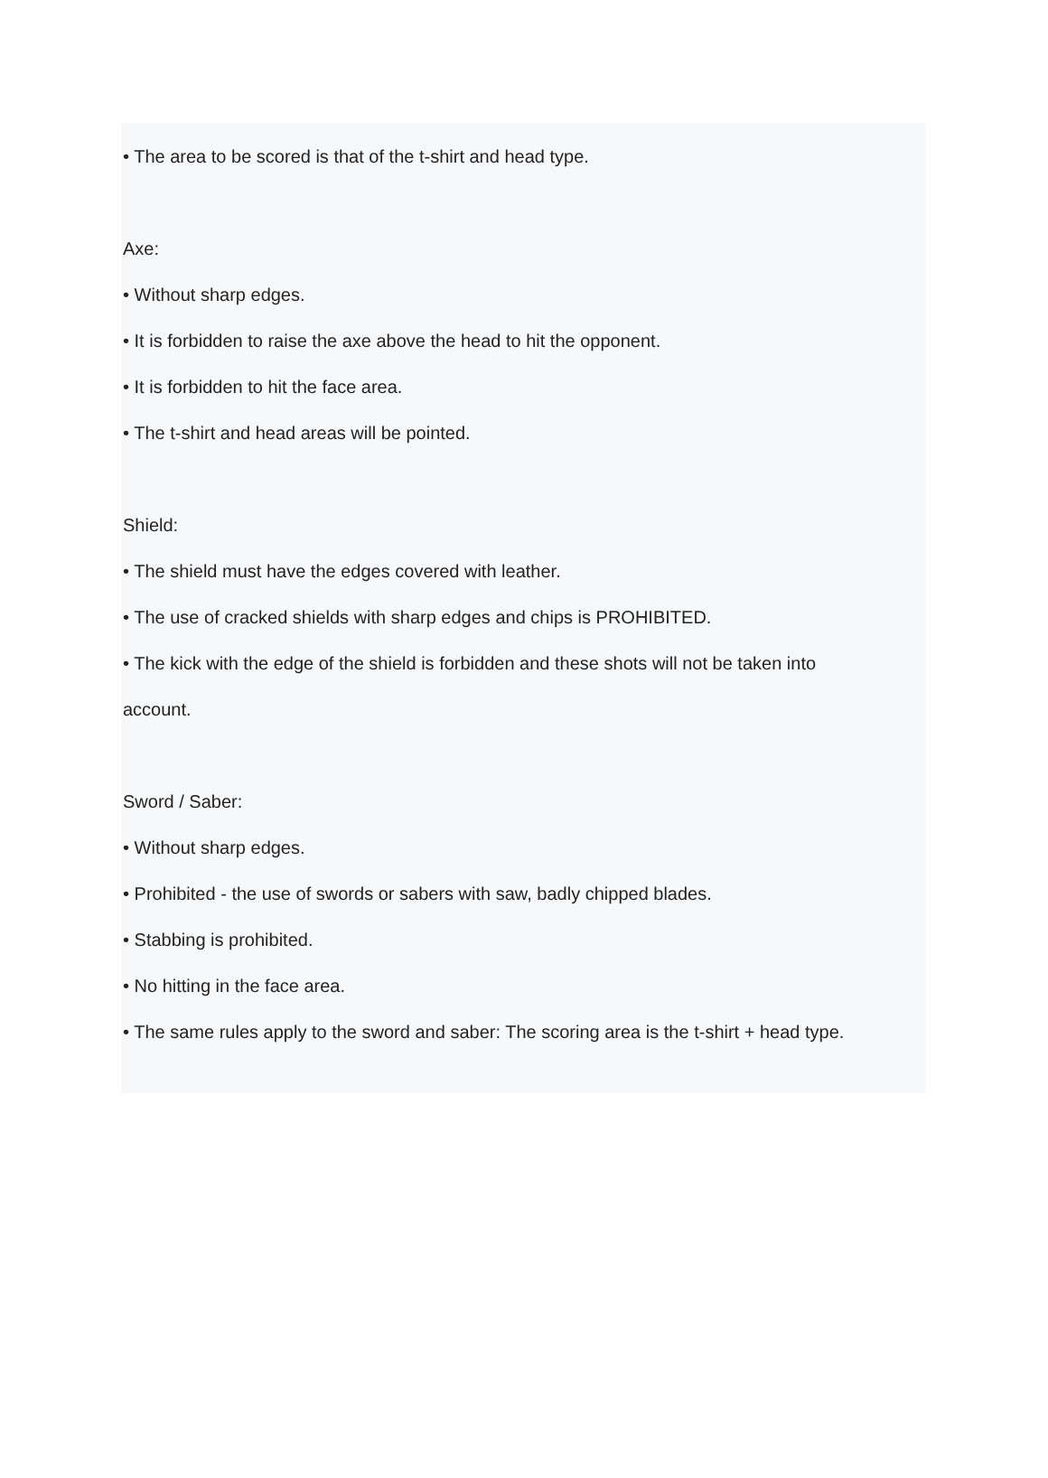• The area to be scored is that of the t-shirt and head type.
Axe:
• Without sharp edges.
• It is forbidden to raise the axe above the head to hit the opponent.
• It is forbidden to hit the face area.
• The t-shirt and head areas will be pointed.
Shield:
• The shield must have the edges covered with leather.
• The use of cracked shields with sharp edges and chips is PROHIBITED.
• The kick with the edge of the shield is forbidden and these shots will not be taken into
account.
Sword / Saber:
• Without sharp edges.
• Prohibited - the use of swords or sabers with saw, badly chipped blades.
• Stabbing is prohibited.
• No hitting in the face area.
• The same rules apply to the sword and saber: The scoring area is the t-shirt + head type.